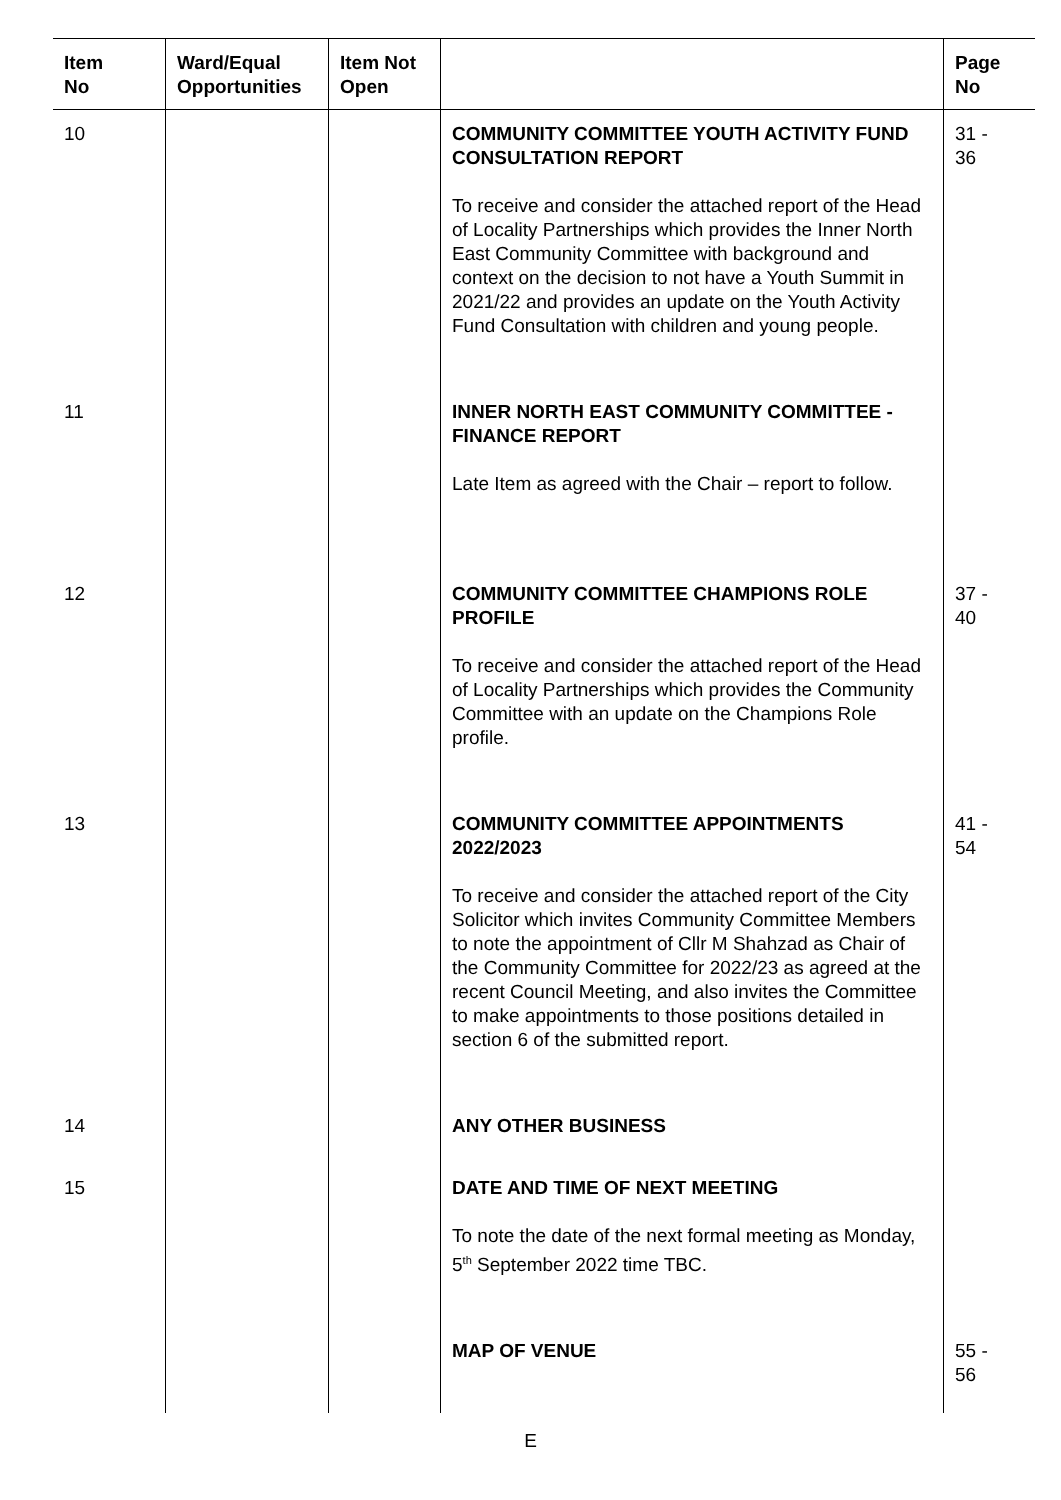| Item No | Ward/Equal Opportunities | Item Not Open | | Page No |
| --- | --- | --- | --- | --- |
| 10 | | | COMMUNITY COMMITTEE YOUTH ACTIVITY FUND CONSULTATION REPORT To receive and consider the attached report of the Head of Locality Partnerships which provides the Inner North East Community Committee with background and context on the decision to not have a Youth Summit in 2021/22 and provides an update on the Youth Activity Fund Consultation with children and young people. | 31 - 36 |
| 11 | | | INNER NORTH EAST COMMUNITY COMMITTEE - FINANCE REPORT Late Item as agreed with the Chair – report to follow. | |
| 12 | | | COMMUNITY COMMITTEE CHAMPIONS ROLE PROFILE To receive and consider the attached report of the Head of Locality Partnerships which provides the Community Committee with an update on the Champions Role profile. | 37 - 40 |
| 13 | | | COMMUNITY COMMITTEE APPOINTMENTS 2022/2023 To receive and consider the attached report of the City Solicitor which invites Community Committee Members to note the appointment of Cllr M Shahzad as Chair of the Community Committee for 2022/23 as agreed at the recent Council Meeting, and also invites the Committee to make appointments to those positions detailed in section 6 of the submitted report. | 41 - 54 |
| 14 | | | ANY OTHER BUSINESS | |
| 15 | | | DATE AND TIME OF NEXT MEETING To note the date of the next formal meeting as Monday, 5<sup>th</sup> September 2022 time TBC. | |
| | | | MAP OF VENUE | 55 - 56 |
E